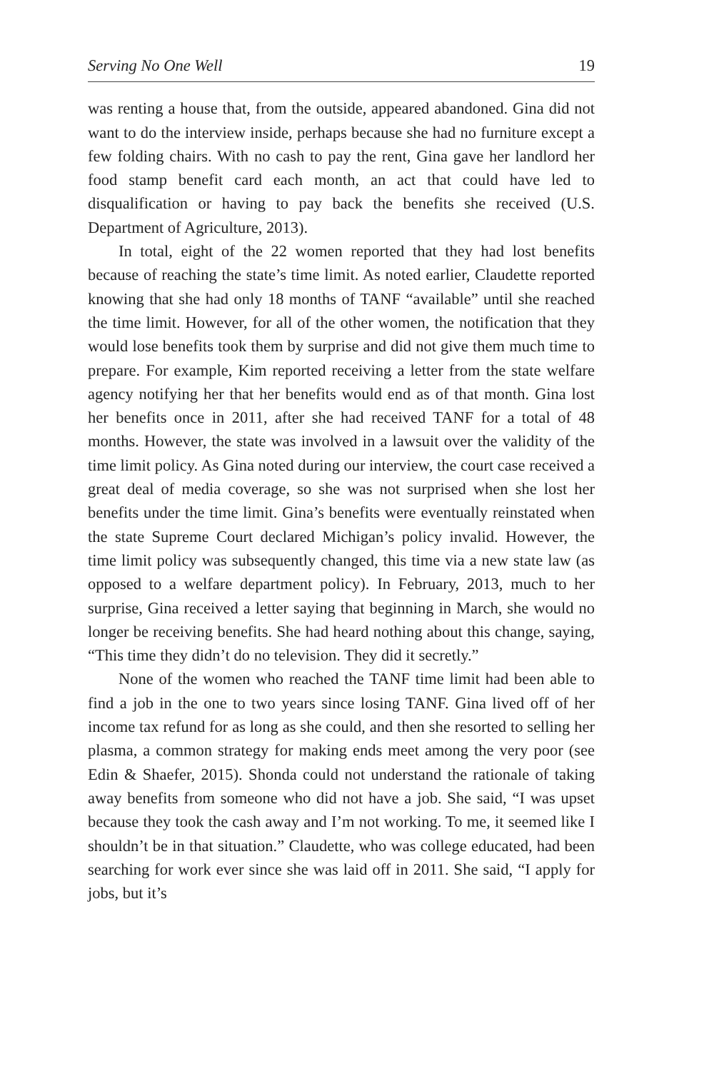Serving No One Well 19
was renting a house that, from the outside, appeared abandoned. Gina did not want to do the interview inside, perhaps because she had no furniture except a few folding chairs. With no cash to pay the rent, Gina gave her landlord her food stamp benefit card each month, an act that could have led to disqualification or having to pay back the benefits she received (U.S. Department of Agriculture, 2013).
In total, eight of the 22 women reported that they had lost benefits because of reaching the state’s time limit. As noted earlier, Claudette reported knowing that she had only 18 months of TANF “available” until she reached the time limit. However, for all of the other women, the notification that they would lose benefits took them by surprise and did not give them much time to prepare. For example, Kim reported receiving a letter from the state welfare agency notifying her that her benefits would end as of that month. Gina lost her benefits once in 2011, after she had received TANF for a total of 48 months. However, the state was involved in a lawsuit over the validity of the time limit policy. As Gina noted during our interview, the court case received a great deal of media coverage, so she was not surprised when she lost her benefits under the time limit. Gina’s benefits were eventually reinstated when the state Supreme Court declared Michigan’s policy invalid. However, the time limit policy was subsequently changed, this time via a new state law (as opposed to a welfare department policy). In February, 2013, much to her surprise, Gina received a letter saying that beginning in March, she would no longer be receiving benefits. She had heard nothing about this change, saying, “This time they didn’t do no television. They did it secretly.”
None of the women who reached the TANF time limit had been able to find a job in the one to two years since losing TANF. Gina lived off of her income tax refund for as long as she could, and then she resorted to selling her plasma, a common strategy for making ends meet among the very poor (see Edin & Shaefer, 2015). Shonda could not understand the rationale of taking away benefits from someone who did not have a job. She said, “I was upset because they took the cash away and I’m not working. To me, it seemed like I shouldn’t be in that situation.” Claudette, who was college educated, had been searching for work ever since she was laid off in 2011. She said, “I apply for jobs, but it’s